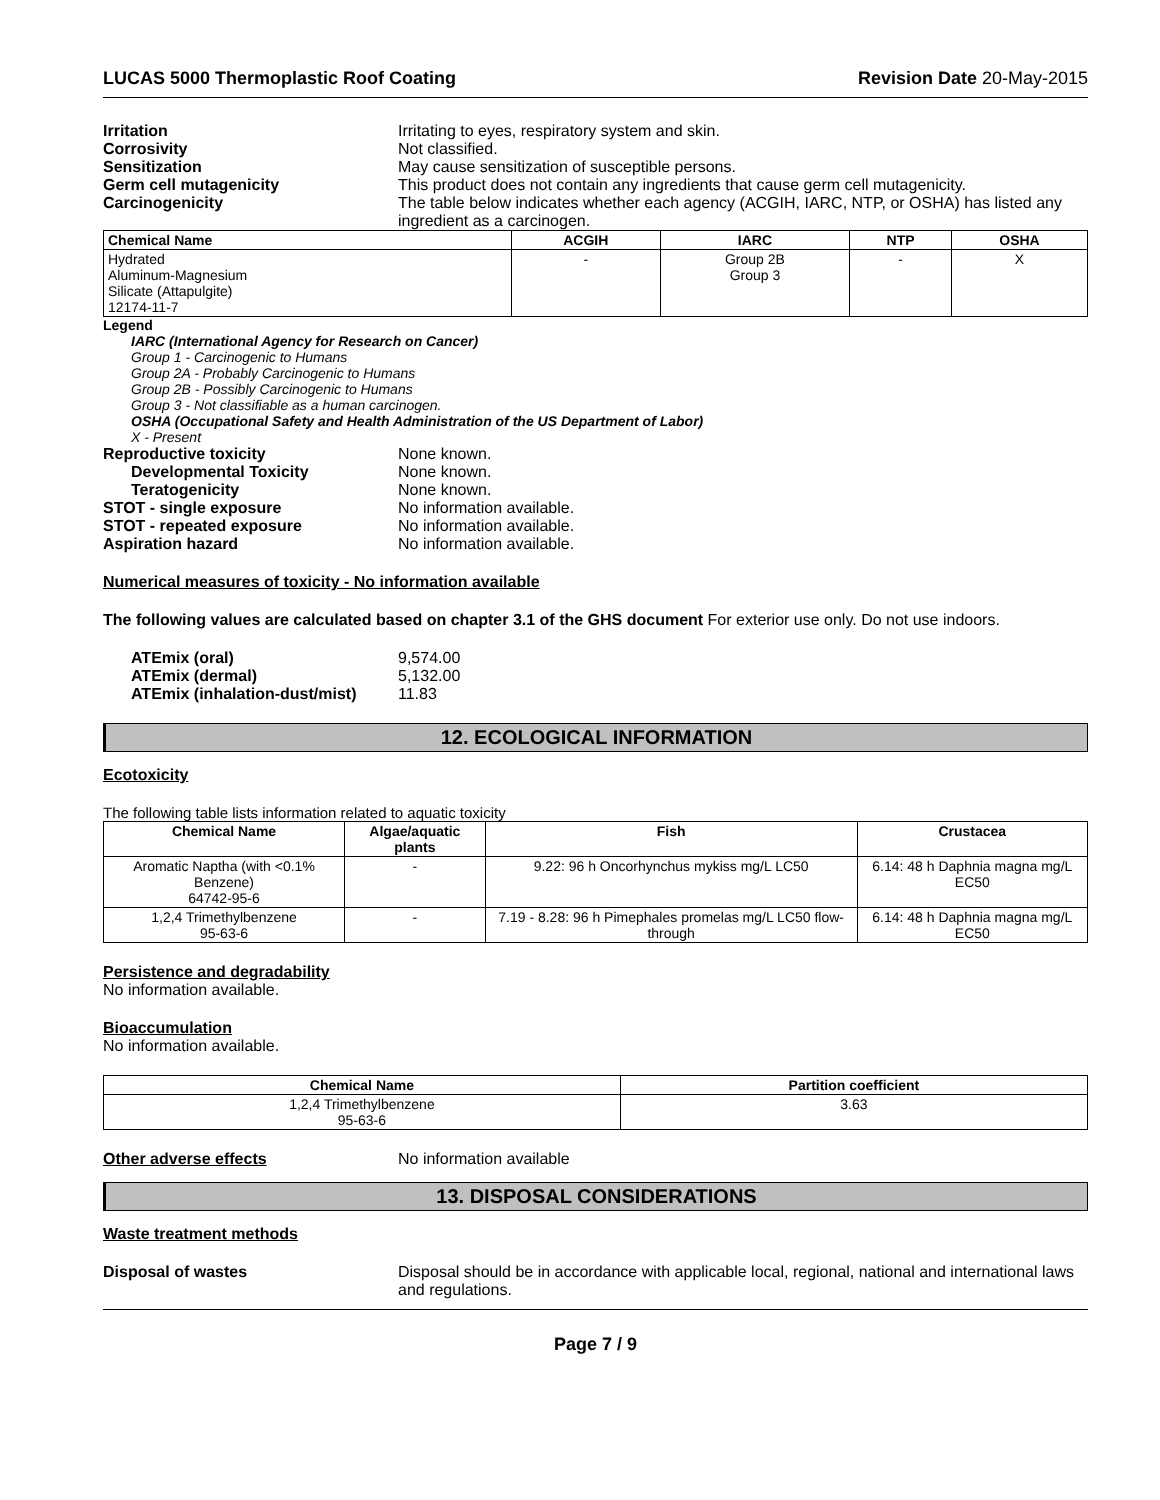LUCAS 5000 Thermoplastic Roof Coating Revision Date 20-May-2015
Irritation Irritating to eyes, respiratory system and skin.
Corrosivity Not classified.
Sensitization May cause sensitization of susceptible persons.
Germ cell mutagenicity This product does not contain any ingredients that cause germ cell mutagenicity.
Carcinogenicity The table below indicates whether each agency (ACGIH, IARC, NTP, or OSHA) has listed any ingredient as a carcinogen.
| Chemical Name | ACGIH | IARC | NTP | OSHA |
| --- | --- | --- | --- | --- |
| Hydrated Aluminum-Magnesium Silicate (Attapulgite) 12174-11-7 | - | Group 2B Group 3 | - | X |
Legend
IARC (International Agency for Research on Cancer)
Group 1 - Carcinogenic to Humans
Group 2A - Probably Carcinogenic to Humans
Group 2B - Possibly Carcinogenic to Humans
Group 3 - Not classifiable as a human carcinogen.
OSHA (Occupational Safety and Health Administration of the US Department of Labor)
X - Present
Reproductive toxicity None known.
Developmental Toxicity None known.
Teratogenicity None known.
STOT - single exposure No information available.
STOT - repeated exposure No information available.
Aspiration hazard No information available.
Numerical measures of toxicity - No information available
The following values are calculated based on chapter 3.1 of the GHS document For exterior use only. Do not use indoors.
ATEmix (oral) 9,574.00
ATEmix (dermal) 5,132.00
ATEmix (inhalation-dust/mist)
11.83
12. ECOLOGICAL INFORMATION
Ecotoxicity
The following table lists information related to aquatic toxicity
| Chemical Name | Algae/aquatic plants | Fish | Crustacea |
| --- | --- | --- | --- |
| Aromatic Naptha (with <0.1% Benzene) 64742-95-6 | - | 9.22: 96 h Oncorhynchus mykiss mg/L LC50 | 6.14: 48 h Daphnia magna mg/L EC50 |
| 1,2,4 Trimethylbenzene 95-63-6 | - | 7.19 - 8.28: 96 h Pimephales promelas mg/L LC50 flow-through | 6.14: 48 h Daphnia magna mg/L EC50 |
Persistence and degradability
No information available.
Bioaccumulation
No information available.
| Chemical Name | Partition coefficient |
| --- | --- |
| 1,2,4 Trimethylbenzene 95-63-6 | 3.63 |
Other adverse effects No information available
13. DISPOSAL CONSIDERATIONS
Waste treatment methods
Disposal of wastes Disposal should be in accordance with applicable local, regional, national and international laws and regulations.
Page 7 / 9